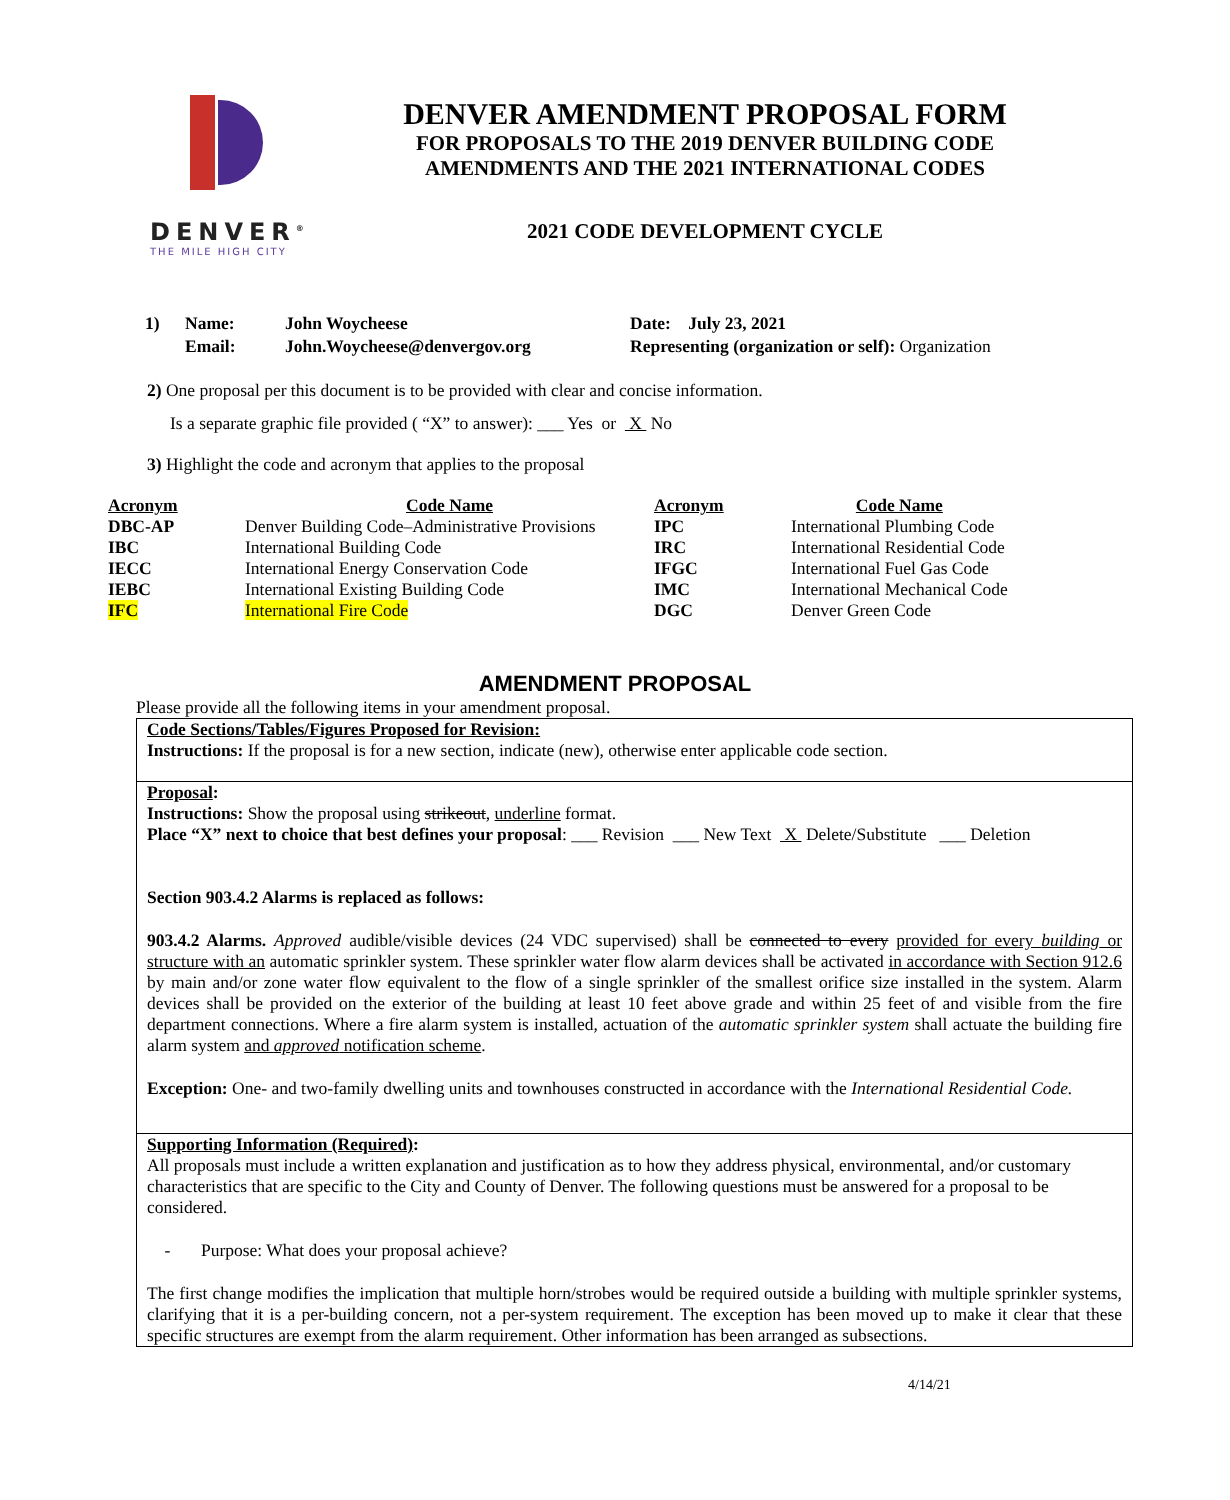DENVER<sup>®</sup>
THE MILE HIGH CITY
DENVER AMENDMENT PROPOSAL FORM
FOR PROPOSALS TO THE 2019 DENVER BUILDING CODE
AMENDMENTS AND THE 2021 INTERNATIONAL CODES
2021 CODE DEVELOPMENT CYCLE
| 1) | Name: | John Woycheese | Date: July 23, 2021 |
| | Email: | John.Woycheese@denvergov.org | Representing (organization or self): Organization |
2) One proposal per this document is to be provided with clear and concise information.
Is a separate graphic file provided ( “X” to answer): ___ Yes or X No
3) Highlight the code and acronym that applies to the proposal
| Acronym | Code Name | Acronym | Code Name |
| --- | --- | --- | --- |
| DBC-AP | Denver Building Code–Administrative Provisions | IPC | International Plumbing Code |
| IBC | International Building Code | IRC | International Residential Code |
| IECC | International Energy Conservation Code | IFGC | International Fuel Gas Code |
| IEBC | International Existing Building Code | IMC | International Mechanical Code |
| IFC | International Fire Code | DGC | Denver Green Code |
AMENDMENT PROPOSAL
Please provide all the following items in your amendment proposal.
Code Sections/Tables/Figures Proposed for Revision:
Instructions: If the proposal is for a new section, indicate (new), otherwise enter applicable code section.
Proposal:
Instructions: Show the proposal using strikeout, underline format.
Place “X” next to choice that best defines your proposal: ___ Revision ___ New Text X Delete/Substitute ___ Deletion
Section 903.4.2 Alarms is replaced as follows:
903.4.2 Alarms. Approved audible/visible devices (24 VDC supervised) shall be connected to every provided for every building or structure with an automatic sprinkler system. These sprinkler water flow alarm devices shall be activated in accordance with Section 912.6 by main and/or zone water flow equivalent to the flow of a single sprinkler of the smallest orifice size installed in the system. Alarm devices shall be provided on the exterior of the building at least 10 feet above grade and within 25 feet of and visible from the fire department connections. Where a fire alarm system is installed, actuation of the automatic sprinkler system shall actuate the building fire alarm system and approved notification scheme.
Exception: One- and two-family dwelling units and townhouses constructed in accordance with the International Residential Code.
Supporting Information (Required):
All proposals must include a written explanation and justification as to how they address physical, environmental, and/or customary characteristics that are specific to the City and County of Denver. The following questions must be answered for a proposal to be considered.
- Purpose: What does your proposal achieve?
The first change modifies the implication that multiple horn/strobes would be required outside a building with multiple sprinkler systems, clarifying that it is a per-building concern, not a per-system requirement. The exception has been moved up to make it clear that these specific structures are exempt from the alarm requirement. Other information has been arranged as subsections.
4/14/21